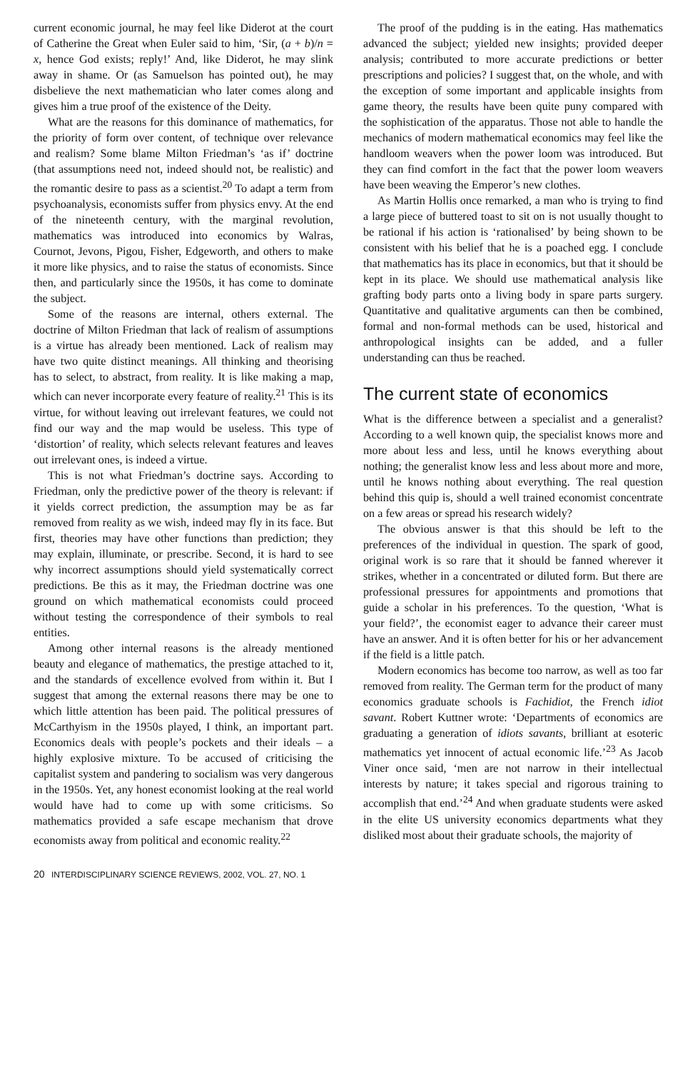current economic journal, he may feel like Diderot at the court of Catherine the Great when Euler said to him, ‘Sir, (a + b)/n = x, hence God exists; reply!’ And, like Diderot, he may slink away in shame. Or (as Samuelson has pointed out), he may disbelieve the next mathematician who later comes along and gives him a true proof of the existence of the Deity.
What are the reasons for this dominance of mathematics, for the priority of form over content, of technique over relevance and realism? Some blame Milton Friedman’s ‘as if’ doctrine (that assumptions need not, indeed should not, be realistic) and the romantic desire to pass as a scientist.<sup>20</sup> To adapt a term from psychoanalysis, economists suffer from physics envy. At the end of the nineteenth century, with the marginal revolution, mathematics was introduced into economics by Walras, Cournot, Jevons, Pigou, Fisher, Edgeworth, and others to make it more like physics, and to raise the status of economists. Since then, and particularly since the 1950s, it has come to dominate the subject.
Some of the reasons are internal, others external. The doctrine of Milton Friedman that lack of realism of assumptions is a virtue has already been mentioned. Lack of realism may have two quite distinct meanings. All thinking and theorising has to select, to abstract, from reality. It is like making a map, which can never incorporate every feature of reality.<sup>21</sup> This is its virtue, for without leaving out irrelevant features, we could not find our way and the map would be useless. This type of ‘distortion’ of reality, which selects relevant features and leaves out irrelevant ones, is indeed a virtue.
This is not what Friedman’s doctrine says. According to Friedman, only the predictive power of the theory is relevant: if it yields correct prediction, the assumption may be as far removed from reality as we wish, indeed may fly in its face. But first, theories may have other functions than prediction; they may explain, illuminate, or prescribe. Second, it is hard to see why incorrect assumptions should yield systematically correct predictions. Be this as it may, the Friedman doctrine was one ground on which mathematical economists could proceed without testing the correspondence of their symbols to real entities.
Among other internal reasons is the already mentioned beauty and elegance of mathematics, the prestige attached to it, and the standards of excellence evolved from within it. But I suggest that among the external reasons there may be one to which little attention has been paid. The political pressures of McCarthyism in the 1950s played, I think, an important part. Economics deals with people’s pockets and their ideals – a highly explosive mixture. To be accused of criticising the capitalist system and pandering to socialism was very dangerous in the 1950s. Yet, any honest economist looking at the real world would have had to come up with some criticisms. So mathematics provided a safe escape mechanism that drove economists away from political and economic reality.<sup>22</sup>
The proof of the pudding is in the eating. Has mathematics advanced the subject; yielded new insights; provided deeper analysis; contributed to more accurate predictions or better prescriptions and policies? I suggest that, on the whole, and with the exception of some important and applicable insights from game theory, the results have been quite puny compared with the sophistication of the apparatus. Those not able to handle the mechanics of modern mathematical economics may feel like the handloom weavers when the power loom was introduced. But they can find comfort in the fact that the power loom weavers have been weaving the Emperor’s new clothes.
As Martin Hollis once remarked, a man who is trying to find a large piece of buttered toast to sit on is not usually thought to be rational if his action is ‘rationalised’ by being shown to be consistent with his belief that he is a poached egg. I conclude that mathematics has its place in economics, but that it should be kept in its place. We should use mathematical analysis like grafting body parts onto a living body in spare parts surgery. Quantitative and qualitative arguments can then be combined, formal and non-formal methods can be used, historical and anthropological insights can be added, and a fuller understanding can thus be reached.
The current state of economics
What is the difference between a specialist and a generalist? According to a well known quip, the specialist knows more and more about less and less, until he knows everything about nothing; the generalist know less and less about more and more, until he knows nothing about everything. The real question behind this quip is, should a well trained economist concentrate on a few areas or spread his research widely?
The obvious answer is that this should be left to the preferences of the individual in question. The spark of good, original work is so rare that it should be fanned wherever it strikes, whether in a concentrated or diluted form. But there are professional pressures for appointments and promotions that guide a scholar in his preferences. To the question, ‘What is your field?’, the economist eager to advance their career must have an answer. And it is often better for his or her advancement if the field is a little patch.
Modern economics has become too narrow, as well as too far removed from reality. The German term for the product of many economics graduate schools is Fachidiot, the French idiot savant. Robert Kuttner wrote: ‘Departments of economics are graduating a generation of idiots savants, brilliant at esoteric mathematics yet innocent of actual economic life.’<sup>23</sup> As Jacob Viner once said, ‘men are not narrow in their intellectual interests by nature; it takes special and rigorous training to accomplish that end.’<sup>24</sup> And when graduate students were asked in the elite US university economics departments what they disliked most about their graduate schools, the majority of
20 INTERDISCIPLINARY SCIENCE REVIEWS, 2002, VOL. 27, NO. 1